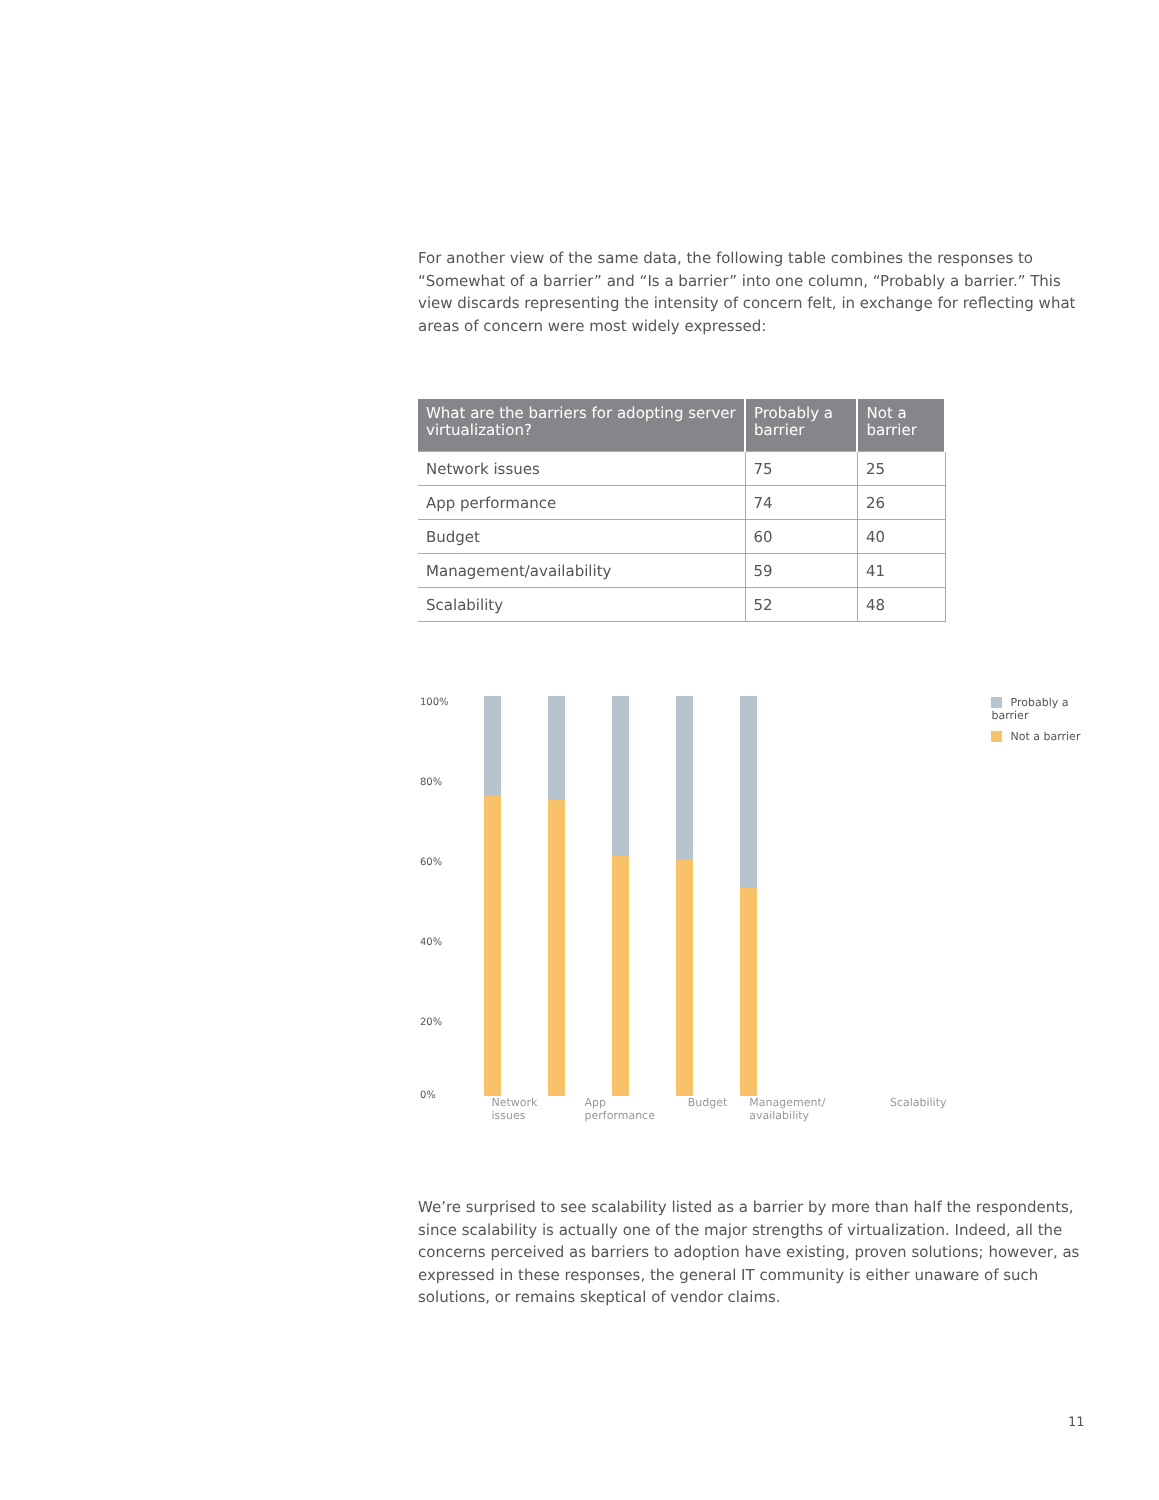For another view of the same data, the following table combines the responses to “Somewhat of a barrier” and “Is a barrier” into one column, “Probably a barrier.” This view discards representing the intensity of concern felt, in exchange for reflecting what areas of concern were most widely expressed:
| What are the barriers for adopting server virtualization? | Probably a barrier | Not a barrier |
| --- | --- | --- |
| Network issues | 75 | 25 |
| App performance | 74 | 26 |
| Budget | 60 | 40 |
| Management/availability | 59 | 41 |
| Scalability | 52 | 48 |
100%
80%
60%
40%
20%
0%
Network issues App performance Budget Management/ availability Scalability
Probably a barrier
Not a barrier
We’re surprised to see scalability listed as a barrier by more than half the respondents, since scalability is actually one of the major strengths of virtualization. Indeed, all the concerns perceived as barriers to adoption have existing, proven solutions; however, as expressed in these responses, the general IT community is either unaware of such solutions, or remains skeptical of vendor claims.
11